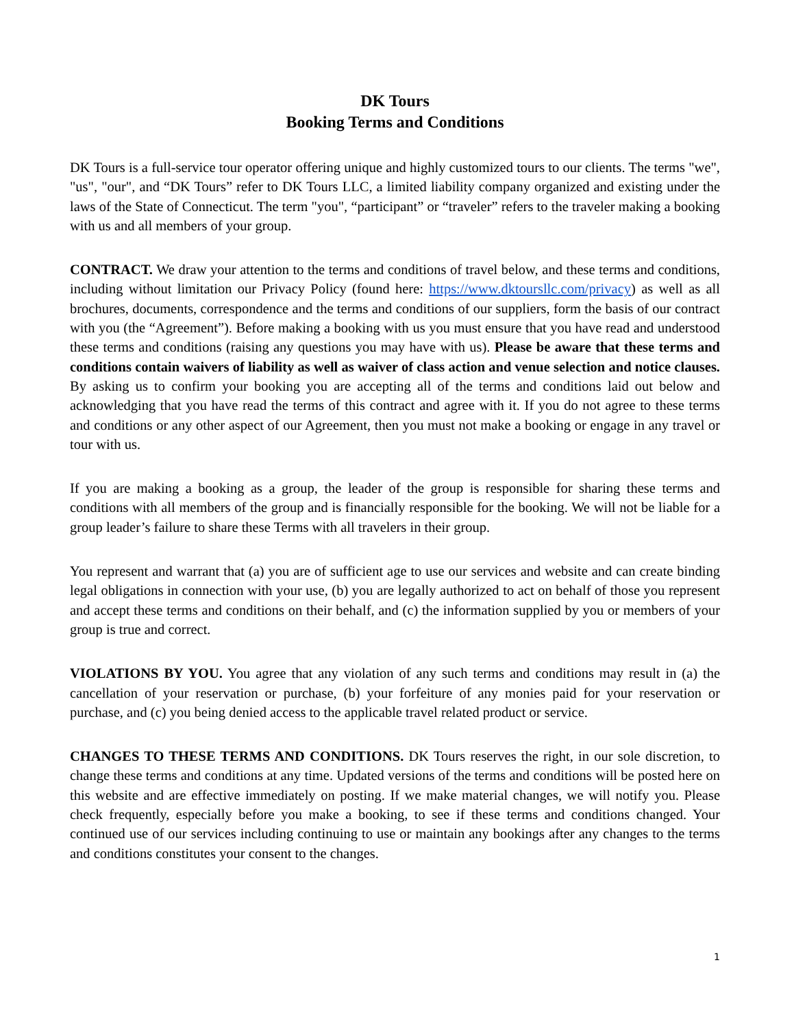DK Tours
Booking Terms and Conditions
DK Tours is a full-service tour operator offering unique and highly customized tours to our clients. The terms "we", "us", "our", and “DK Tours” refer to DK Tours LLC, a limited liability company organized and existing under the laws of the State of Connecticut. The term "you", “participant” or “traveler” refers to the traveler making a booking with us and all members of your group.
CONTRACT. We draw your attention to the terms and conditions of travel below, and these terms and conditions, including without limitation our Privacy Policy (found here: https://www.dktoursllc.com/privacy) as well as all brochures, documents, correspondence and the terms and conditions of our suppliers, form the basis of our contract with you (the “Agreement”). Before making a booking with us you must ensure that you have read and understood these terms and conditions (raising any questions you may have with us). Please be aware that these terms and conditions contain waivers of liability as well as waiver of class action and venue selection and notice clauses. By asking us to confirm your booking you are accepting all of the terms and conditions laid out below and acknowledging that you have read the terms of this contract and agree with it. If you do not agree to these terms and conditions or any other aspect of our Agreement, then you must not make a booking or engage in any travel or tour with us.
If you are making a booking as a group, the leader of the group is responsible for sharing these terms and conditions with all members of the group and is financially responsible for the booking. We will not be liable for a group leader’s failure to share these Terms with all travelers in their group.
You represent and warrant that (a) you are of sufficient age to use our services and website and can create binding legal obligations in connection with your use, (b) you are legally authorized to act on behalf of those you represent and accept these terms and conditions on their behalf, and (c) the information supplied by you or members of your group is true and correct.
VIOLATIONS BY YOU. You agree that any violation of any such terms and conditions may result in (a) the cancellation of your reservation or purchase, (b) your forfeiture of any monies paid for your reservation or purchase, and (c) you being denied access to the applicable travel related product or service.
CHANGES TO THESE TERMS AND CONDITIONS. DK Tours reserves the right, in our sole discretion, to change these terms and conditions at any time. Updated versions of the terms and conditions will be posted here on this website and are effective immediately on posting. If we make material changes, we will notify you. Please check frequently, especially before you make a booking, to see if these terms and conditions changed. Your continued use of our services including continuing to use or maintain any bookings after any changes to the terms and conditions constitutes your consent to the changes.
1